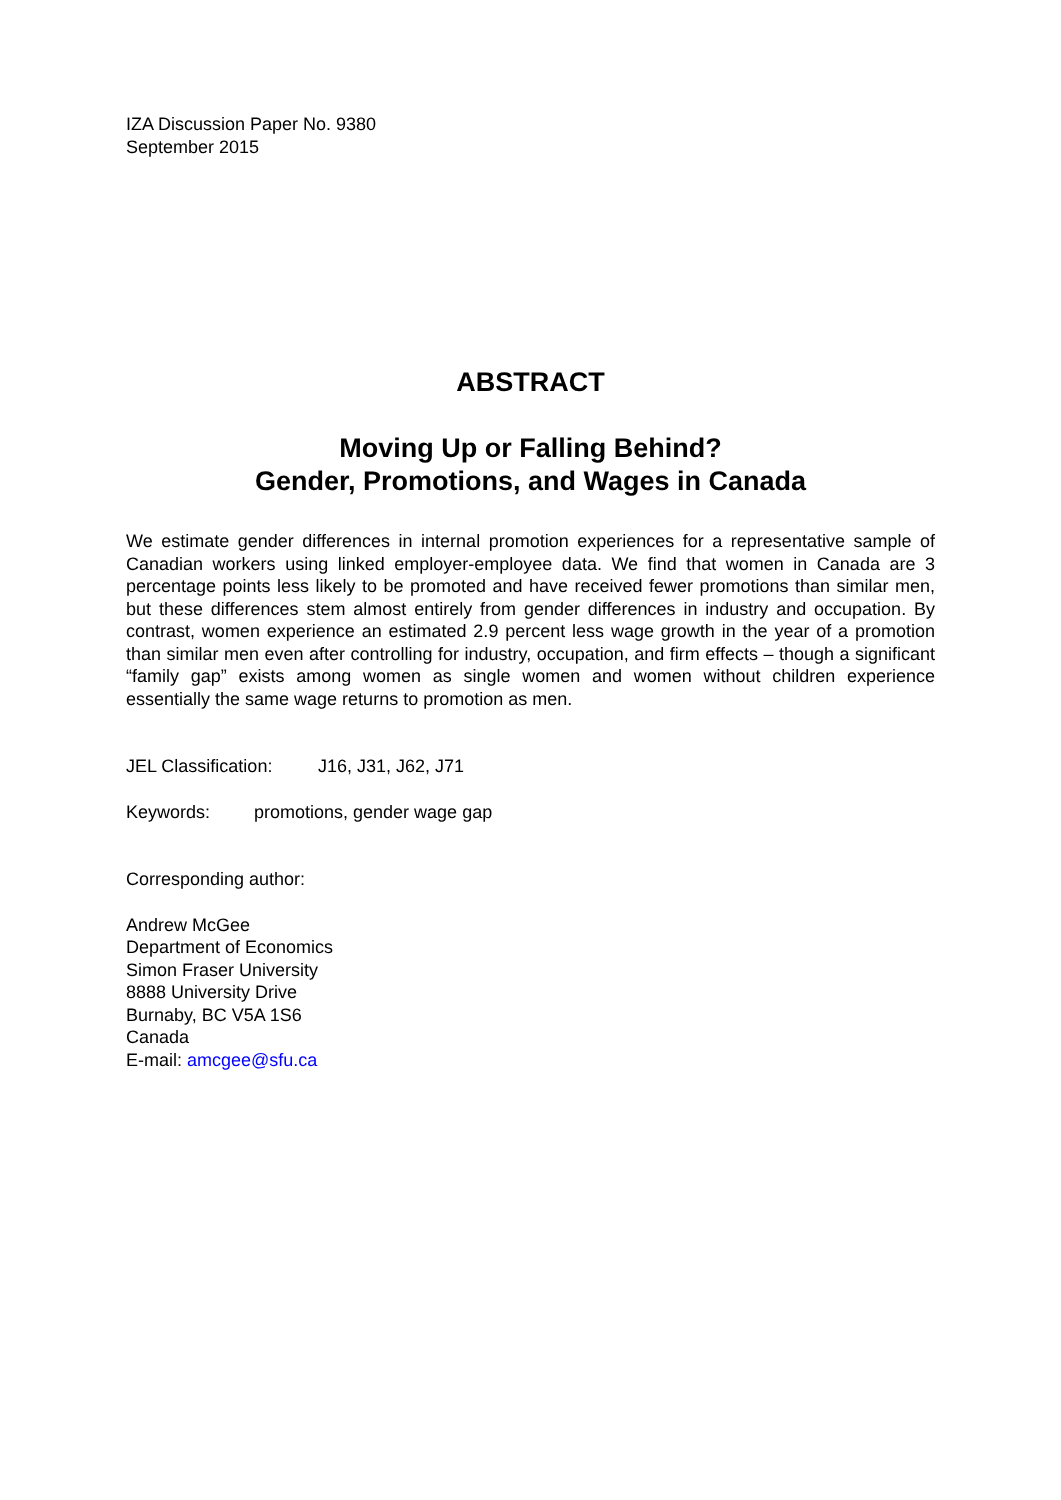IZA Discussion Paper No. 9380
September 2015
ABSTRACT
Moving Up or Falling Behind?
Gender, Promotions, and Wages in Canada
We estimate gender differences in internal promotion experiences for a representative sample of Canadian workers using linked employer-employee data. We find that women in Canada are 3 percentage points less likely to be promoted and have received fewer promotions than similar men, but these differences stem almost entirely from gender differences in industry and occupation. By contrast, women experience an estimated 2.9 percent less wage growth in the year of a promotion than similar men even after controlling for industry, occupation, and firm effects – though a significant “family gap” exists among women as single women and women without children experience essentially the same wage returns to promotion as men.
JEL Classification: J16, J31, J62, J71
Keywords: promotions, gender wage gap
Corresponding author:
Andrew McGee
Department of Economics
Simon Fraser University
8888 University Drive
Burnaby, BC V5A 1S6
Canada
E-mail: amcgee@sfu.ca